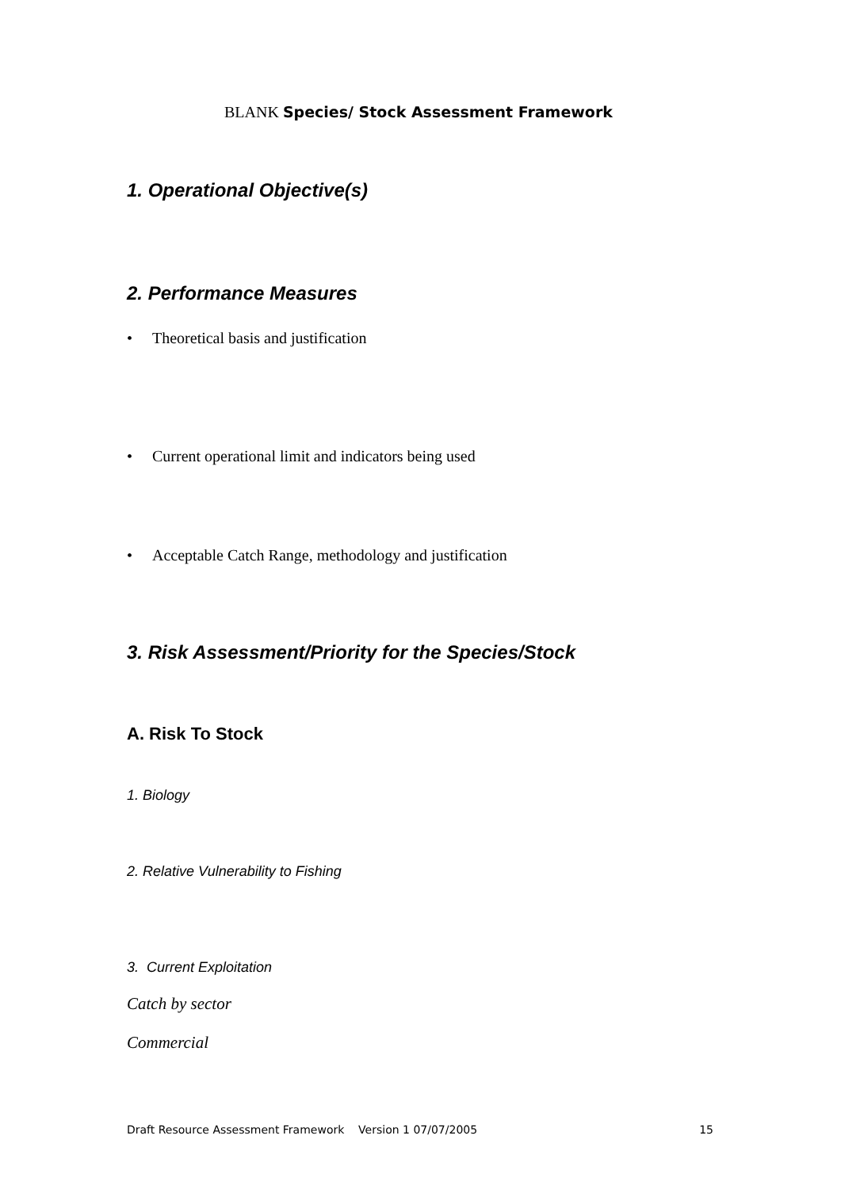BLANK Species/ Stock Assessment Framework
1. Operational Objective(s)
2. Performance Measures
• Theoretical basis and justification
• Current operational limit and indicators being used
• Acceptable Catch Range, methodology and justification
3. Risk Assessment/Priority for the Species/Stock
A. Risk To Stock
1. Biology
2. Relative Vulnerability to Fishing
3. Current Exploitation
Catch by sector
Commercial
Draft Resource Assessment Framework Version 1 07/07/2005 15